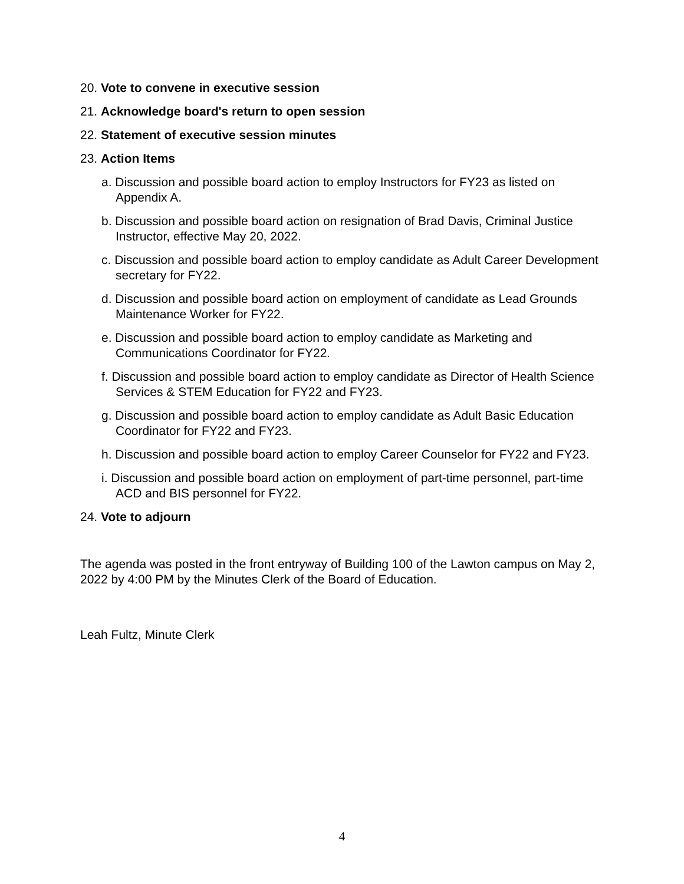20. Vote to convene in executive session
21. Acknowledge board's return to open session
22. Statement of executive session minutes
23. Action Items
a. Discussion and possible board action to employ Instructors for FY23 as listed on Appendix A.
b. Discussion and possible board action on resignation of Brad Davis, Criminal Justice Instructor, effective May 20, 2022.
c. Discussion and possible board action to employ candidate as Adult Career Development secretary for FY22.
d. Discussion and possible board action on employment of candidate as Lead Grounds Maintenance Worker for FY22.
e. Discussion and possible board action to employ candidate as Marketing and Communications Coordinator for FY22.
f. Discussion and possible board action to employ candidate as Director of Health Science Services & STEM Education for FY22 and FY23.
g. Discussion and possible board action to employ candidate as Adult Basic Education Coordinator for FY22 and FY23.
h. Discussion and possible board action to employ Career Counselor for FY22 and FY23.
i. Discussion and possible board action on employment of part-time personnel, part-time ACD and BIS personnel for FY22.
24. Vote to adjourn
The agenda was posted in the front entryway of Building 100 of the Lawton campus on May 2, 2022 by 4:00 PM by the Minutes Clerk of the Board of Education.
Leah Fultz, Minute Clerk
4